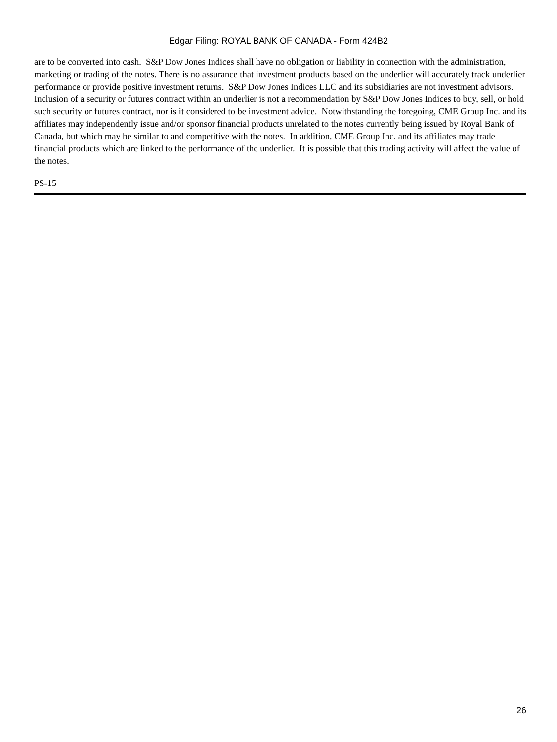Edgar Filing: ROYAL BANK OF CANADA - Form 424B2
are to be converted into cash. S&P Dow Jones Indices shall have no obligation or liability in connection with the administration, marketing or trading of the notes. There is no assurance that investment products based on the underlier will accurately track underlier performance or provide positive investment returns. S&P Dow Jones Indices LLC and its subsidiaries are not investment advisors. Inclusion of a security or futures contract within an underlier is not a recommendation by S&P Dow Jones Indices to buy, sell, or hold such security or futures contract, nor is it considered to be investment advice. Notwithstanding the foregoing, CME Group Inc. and its affiliates may independently issue and/or sponsor financial products unrelated to the notes currently being issued by Royal Bank of Canada, but which may be similar to and competitive with the notes. In addition, CME Group Inc. and its affiliates may trade financial products which are linked to the performance of the underlier. It is possible that this trading activity will affect the value of the notes.
PS-15
26